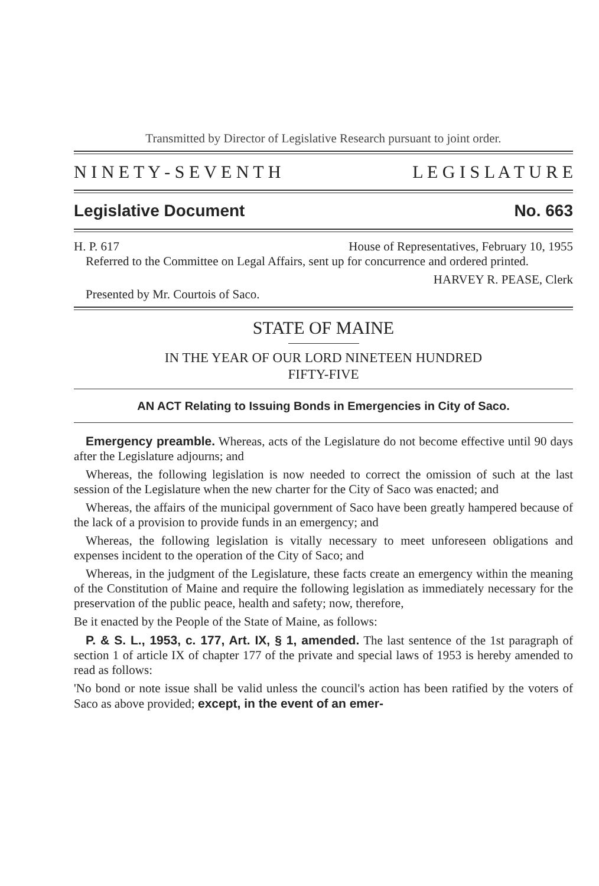Transmitted by Director of Legislative Research pursuant to joint order.
N I N E T Y - S E V E N T H L E G I S L A T U R E
Legislative Document No. 663
H. P. 617 House of Representatives, February 10, 1955
Referred to the Committee on Legal Affairs, sent up for concurrence and ordered printed.
HARVEY R. PEASE, Clerk
Presented by Mr. Courtois of Saco.
STATE OF MAINE
IN THE YEAR OF OUR LORD NINETEEN HUNDRED
FIFTY-FIVE
AN ACT Relating to Issuing Bonds in Emergencies in City of Saco.
Emergency preamble. Whereas, acts of the Legislature do not become effective until 90 days after the Legislature adjourns; and
Whereas, the following legislation is now needed to correct the omission of such at the last session of the Legislature when the new charter for the City of Saco was enacted; and
Whereas, the affairs of the municipal government of Saco have been greatly hampered because of the lack of a provision to provide funds in an emergency; and
Whereas, the following legislation is vitally necessary to meet unforeseen obligations and expenses incident to the operation of the City of Saco; and
Whereas, in the judgment of the Legislature, these facts create an emergency within the meaning of the Constitution of Maine and require the following legislation as immediately necessary for the preservation of the public peace, health and safety; now, therefore,
Be it enacted by the People of the State of Maine, as follows:
P. & S. L., 1953, c. 177, Art. IX, § 1, amended. The last sentence of the 1st paragraph of section 1 of article IX of chapter 177 of the private and special laws of 1953 is hereby amended to read as follows:
'No bond or note issue shall be valid unless the council's action has been ratified by the voters of Saco as above provided; except, in the event of an emer-